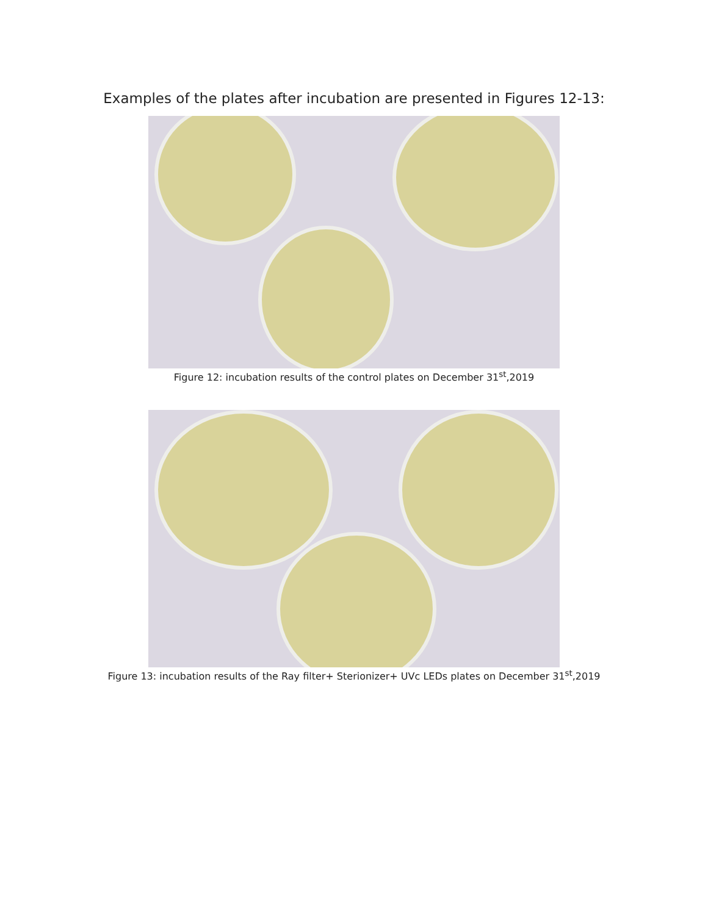Examples of the plates after incubation are presented in Figures 12-13:
Figure 12: incubation results of the control plates on December 31<sup>st</sup>,2019
Figure 13: incubation results of the Ray filter+ Sterionizer+ UVc LEDs plates on December 31<sup>st</sup>,2019